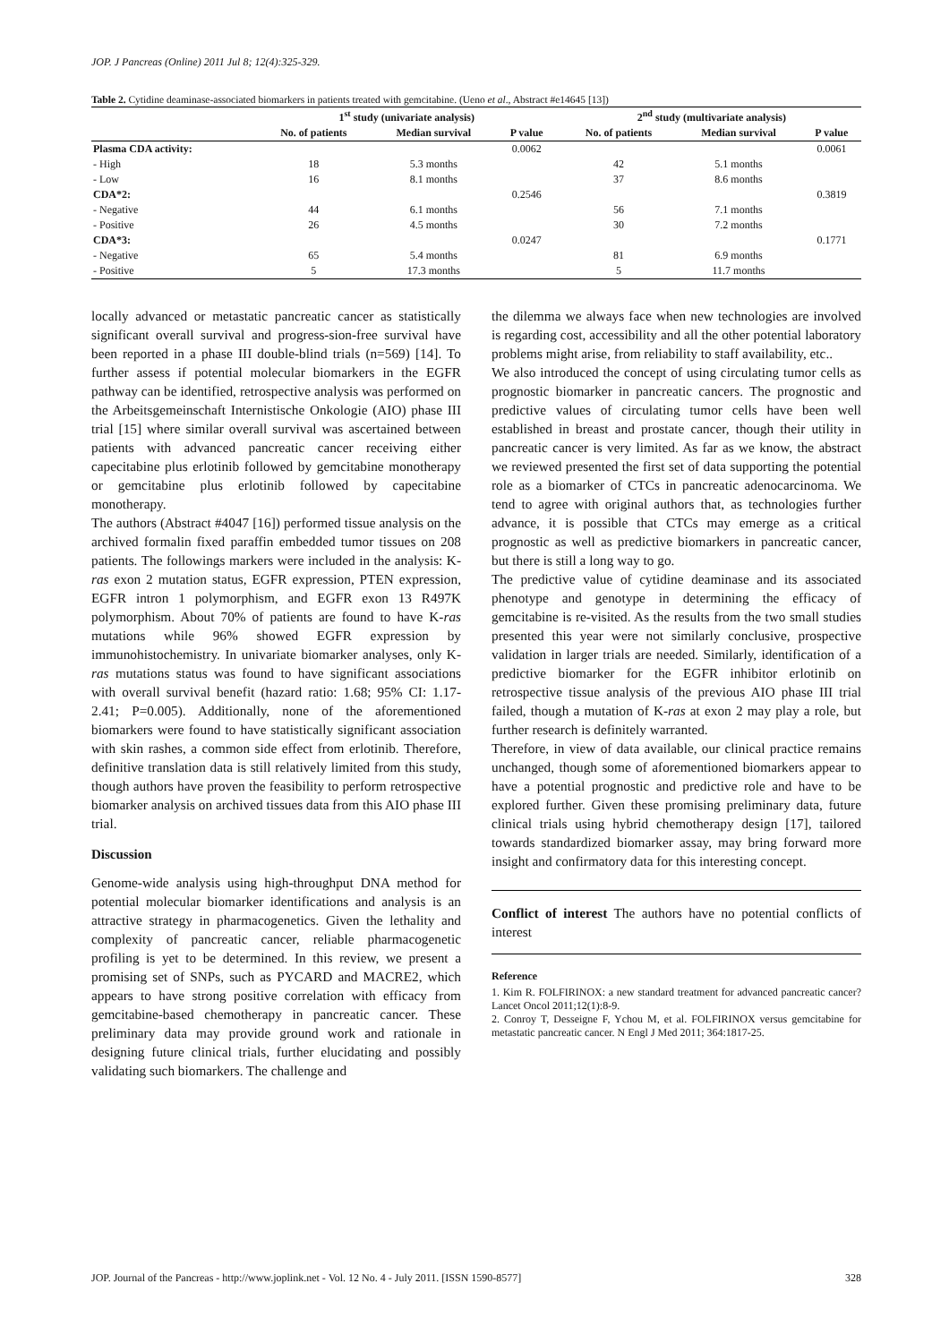JOP. J Pancreas (Online) 2011 Jul 8; 12(4):325-329.
Table 2. Cytidine deaminase-associated biomarkers in patients treated with gemcitabine. (Ueno et al., Abstract #e14645 [13])
| | 1<sup>st</sup> study (univariate analysis) | | | | 2<sup>nd</sup> study (multivariate analysis) | | |
| --- | --- | --- | --- | --- | --- | --- | --- |
| | No. of patients | Median survival | P value | | No. of patients | Median survival | P value |
| Plasma CDA activity: | | | 0.0062 | | | | 0.0061 |
| - High | 18 | 5.3 months | | | 42 | 5.1 months | |
| - Low | 16 | 8.1 months | | | 37 | 8.6 months | |
| CDA*2: | | | 0.2546 | | | | 0.3819 |
| - Negative | 44 | 6.1 months | | | 56 | 7.1 months | |
| - Positive | 26 | 4.5 months | | | 30 | 7.2 months | |
| CDA*3: | | | 0.0247 | | | | 0.1771 |
| - Negative | 65 | 5.4 months | | | 81 | 6.9 months | |
| - Positive | 5 | 17.3 months | | | 5 | 11.7 months | |
locally advanced or metastatic pancreatic cancer as statistically significant overall survival and progress-sion-free survival have been reported in a phase III double-blind trials (n=569) [14]. To further assess if potential molecular biomarkers in the EGFR pathway can be identified, retrospective analysis was performed on the Arbeitsgemeinschaft Internistische Onkologie (AIO) phase III trial [15] where similar overall survival was ascertained between patients with advanced pancreatic cancer receiving either capecitabine plus erlotinib followed by gemcitabine monotherapy or gemcitabine plus erlotinib followed by capecitabine monotherapy.
The authors (Abstract #4047 [16]) performed tissue analysis on the archived formalin fixed paraffin embedded tumor tissues on 208 patients. The followings markers were included in the analysis: K-ras exon 2 mutation status, EGFR expression, PTEN expression, EGFR intron 1 polymorphism, and EGFR exon 13 R497K polymorphism. About 70% of patients are found to have K-ras mutations while 96% showed EGFR expression by immunohistochemistry. In univariate biomarker analyses, only K-ras mutations status was found to have significant associations with overall survival benefit (hazard ratio: 1.68; 95% CI: 1.17-2.41; P=0.005). Additionally, none of the aforementioned biomarkers were found to have statistically significant association with skin rashes, a common side effect from erlotinib. Therefore, definitive translation data is still relatively limited from this study, though authors have proven the feasibility to perform retrospective biomarker analysis on archived tissues data from this AIO phase III trial.
Discussion
Genome-wide analysis using high-throughput DNA method for potential molecular biomarker identifications and analysis is an attractive strategy in pharmacogenetics. Given the lethality and complexity of pancreatic cancer, reliable pharmacogenetic profiling is yet to be determined. In this review, we present a promising set of SNPs, such as PYCARD and MACRE2, which appears to have strong positive correlation with efficacy from gemcitabine-based chemotherapy in pancreatic cancer. These preliminary data may provide ground work and rationale in designing future clinical trials, further elucidating and possibly validating such biomarkers. The challenge and
the dilemma we always face when new technologies are involved is regarding cost, accessibility and all the other potential laboratory problems might arise, from reliability to staff availability, etc..
We also introduced the concept of using circulating tumor cells as prognostic biomarker in pancreatic cancers. The prognostic and predictive values of circulating tumor cells have been well established in breast and prostate cancer, though their utility in pancreatic cancer is very limited. As far as we know, the abstract we reviewed presented the first set of data supporting the potential role as a biomarker of CTCs in pancreatic adenocarcinoma. We tend to agree with original authors that, as technologies further advance, it is possible that CTCs may emerge as a critical prognostic as well as predictive biomarkers in pancreatic cancer, but there is still a long way to go.
The predictive value of cytidine deaminase and its associated phenotype and genotype in determining the efficacy of gemcitabine is re-visited. As the results from the two small studies presented this year were not similarly conclusive, prospective validation in larger trials are needed. Similarly, identification of a predictive biomarker for the EGFR inhibitor erlotinib on retrospective tissue analysis of the previous AIO phase III trial failed, though a mutation of K-ras at exon 2 may play a role, but further research is definitely warranted.
Therefore, in view of data available, our clinical practice remains unchanged, though some of aforementioned biomarkers appear to have a potential prognostic and predictive role and have to be explored further. Given these promising preliminary data, future clinical trials using hybrid chemotherapy design [17], tailored towards standardized biomarker assay, may bring forward more insight and confirmatory data for this interesting concept.
Conflict of interest The authors have no potential conflicts of interest
Reference
1. Kim R. FOLFIRINOX: a new standard treatment for advanced pancreatic cancer? Lancet Oncol 2011;12(1):8-9.
2. Conroy T, Desseigne F, Ychou M, et al. FOLFIRINOX versus gemcitabine for metastatic pancreatic cancer. N Engl J Med 2011; 364:1817-25.
JOP. Journal of the Pancreas - http://www.joplink.net - Vol. 12 No. 4 - July 2011. [ISSN 1590-8577] 328